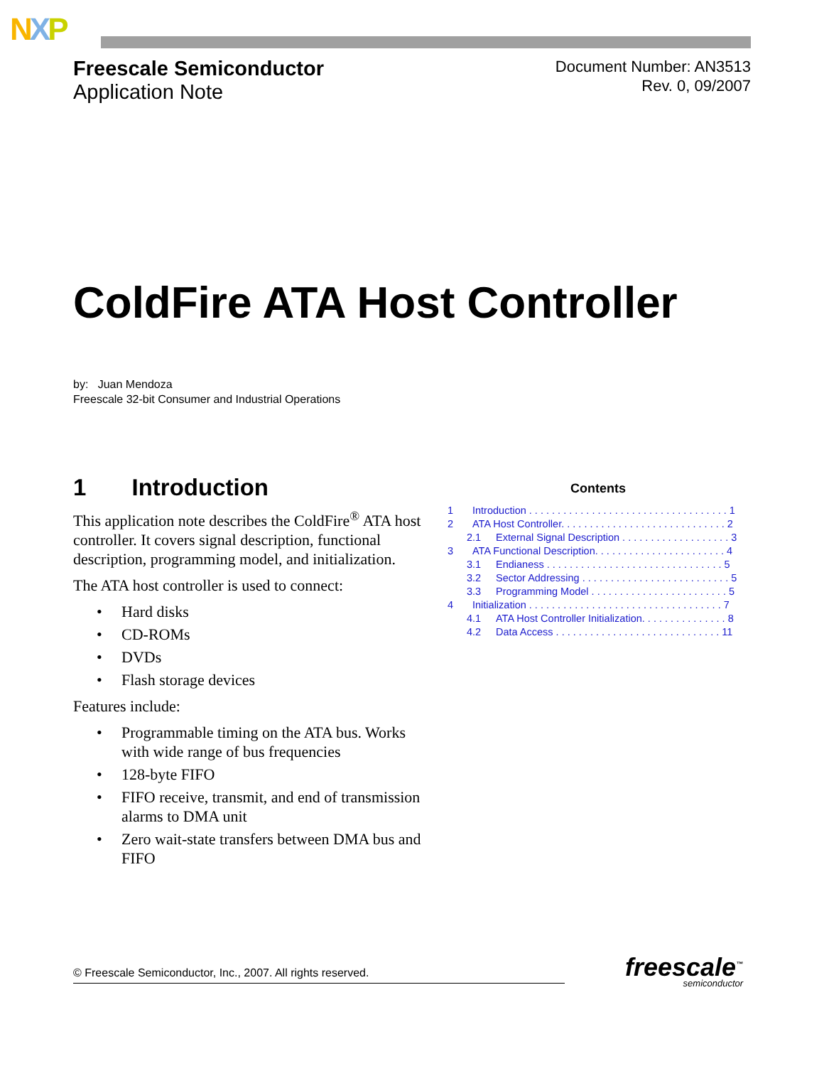NXP
Freescale Semiconductor
Application Note
Document Number: AN3513
Rev. 0, 09/2007
ColdFire ATA Host Controller
by: Juan Mendoza
Freescale 32-bit Consumer and Industrial Operations
1 Introduction
This application note describes the ColdFire<sup>®</sup> ATA host controller. It covers signal description, functional description, programming model, and initialization.
The ATA host controller is used to connect:
• Hard disks
• CD-ROMs
• DVDs
• Flash storage devices
Features include:
• Programmable timing on the ATA bus. Works with wide range of bus frequencies
• 128-byte FIFO
• FIFO receive, transmit, and end of transmission alarms to DMA unit
• Zero wait-state transfers between DMA bus and FIFO
Contents
1 Introduction . . . . . . . . . . . . . . . . . . . . . . . . . . . . . . . . . . . 1
2 ATA Host Controller. . . . . . . . . . . . . . . . . . . . . . . . . . . . . 2
2.1 External Signal Description . . . . . . . . . . . . . . . . . . . 3
3 ATA Functional Description. . . . . . . . . . . . . . . . . . . . . . . 4
3.1 Endianess . . . . . . . . . . . . . . . . . . . . . . . . . . . . . . . 5
3.2 Sector Addressing . . . . . . . . . . . . . . . . . . . . . . . . . . 5
3.3 Programming Model . . . . . . . . . . . . . . . . . . . . . . . . 5
4 Initialization . . . . . . . . . . . . . . . . . . . . . . . . . . . . . . . . . . 7
4.1 ATA Host Controller Initialization. . . . . . . . . . . . . . . 8
4.2 Data Access . . . . . . . . . . . . . . . . . . . . . . . . . . . . . 11
© Freescale Semiconductor, Inc., 2007. All rights reserved. freescale<sup>™</sup>
semiconductor